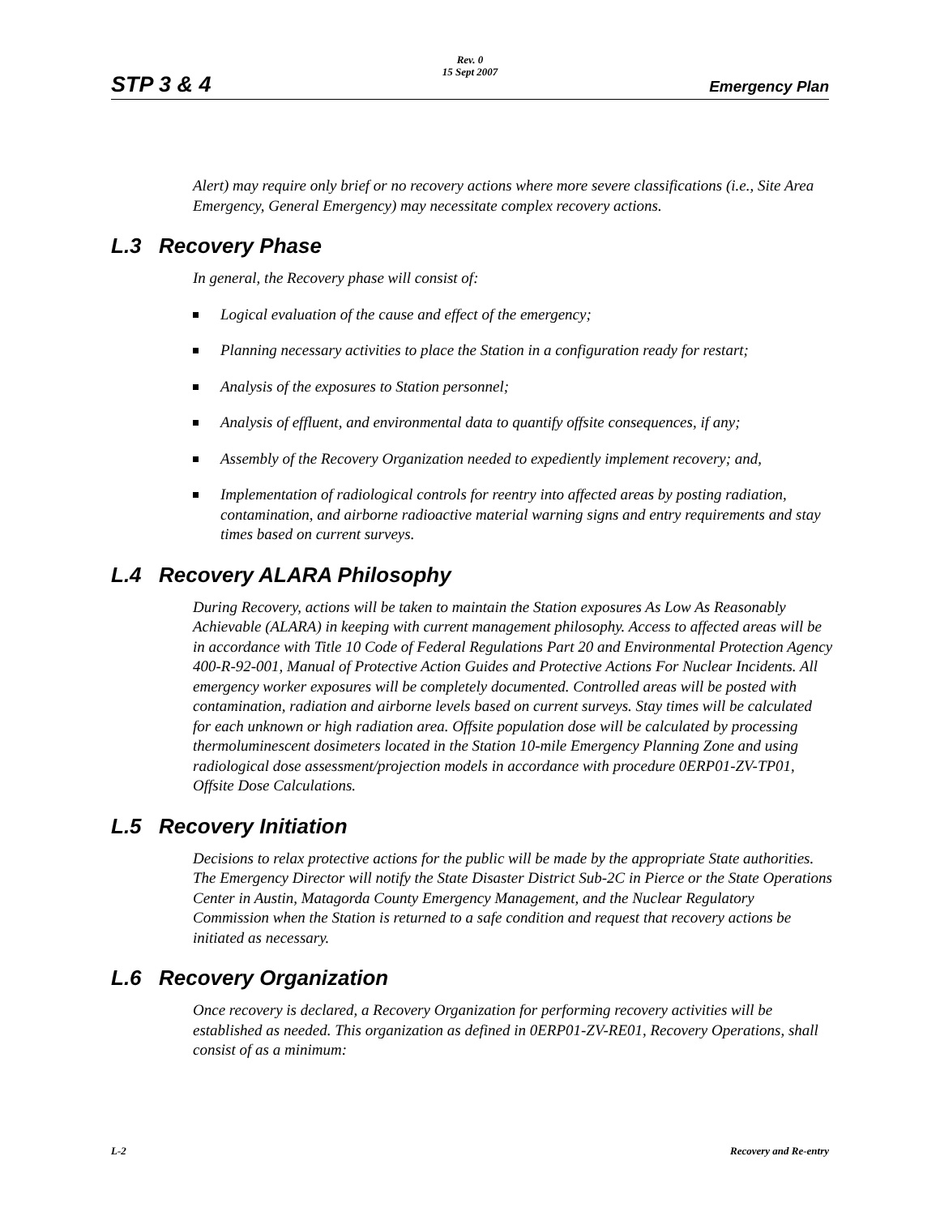STP 3 & 4
Rev. 0
15 Sept 2007
Emergency Plan
Alert) may require only brief or no recovery actions where more severe classifications (i.e., Site Area Emergency, General Emergency) may necessitate complex recovery actions.
L.3 Recovery Phase
In general, the Recovery phase will consist of:
Logical evaluation of the cause and effect of the emergency;
Planning necessary activities to place the Station in a configuration ready for restart;
Analysis of the exposures to Station personnel;
Analysis of effluent, and environmental data to quantify offsite consequences, if any;
Assembly of the Recovery Organization needed to expediently implement recovery; and,
Implementation of radiological controls for reentry into affected areas by posting radiation, contamination, and airborne radioactive material warning signs and entry requirements and stay times based on current surveys.
L.4 Recovery ALARA Philosophy
During Recovery, actions will be taken to maintain the Station exposures As Low As Reasonably Achievable (ALARA) in keeping with current management philosophy. Access to affected areas will be in accordance with Title 10 Code of Federal Regulations Part 20 and Environmental Protection Agency 400-R-92-001, Manual of Protective Action Guides and Protective Actions For Nuclear Incidents. All emergency worker exposures will be completely documented. Controlled areas will be posted with contamination, radiation and airborne levels based on current surveys. Stay times will be calculated for each unknown or high radiation area. Offsite population dose will be calculated by processing thermoluminescent dosimeters located in the Station 10-mile Emergency Planning Zone and using radiological dose assessment/projection models in accordance with procedure 0ERP01-ZV-TP01, Offsite Dose Calculations.
L.5 Recovery Initiation
Decisions to relax protective actions for the public will be made by the appropriate State authorities. The Emergency Director will notify the State Disaster District Sub-2C in Pierce or the State Operations Center in Austin, Matagorda County Emergency Management, and the Nuclear Regulatory Commission when the Station is returned to a safe condition and request that recovery actions be initiated as necessary.
L.6 Recovery Organization
Once recovery is declared, a Recovery Organization for performing recovery activities will be established as needed. This organization as defined in 0ERP01-ZV-RE01, Recovery Operations, shall consist of as a minimum:
L-2 Recovery and Re-entry